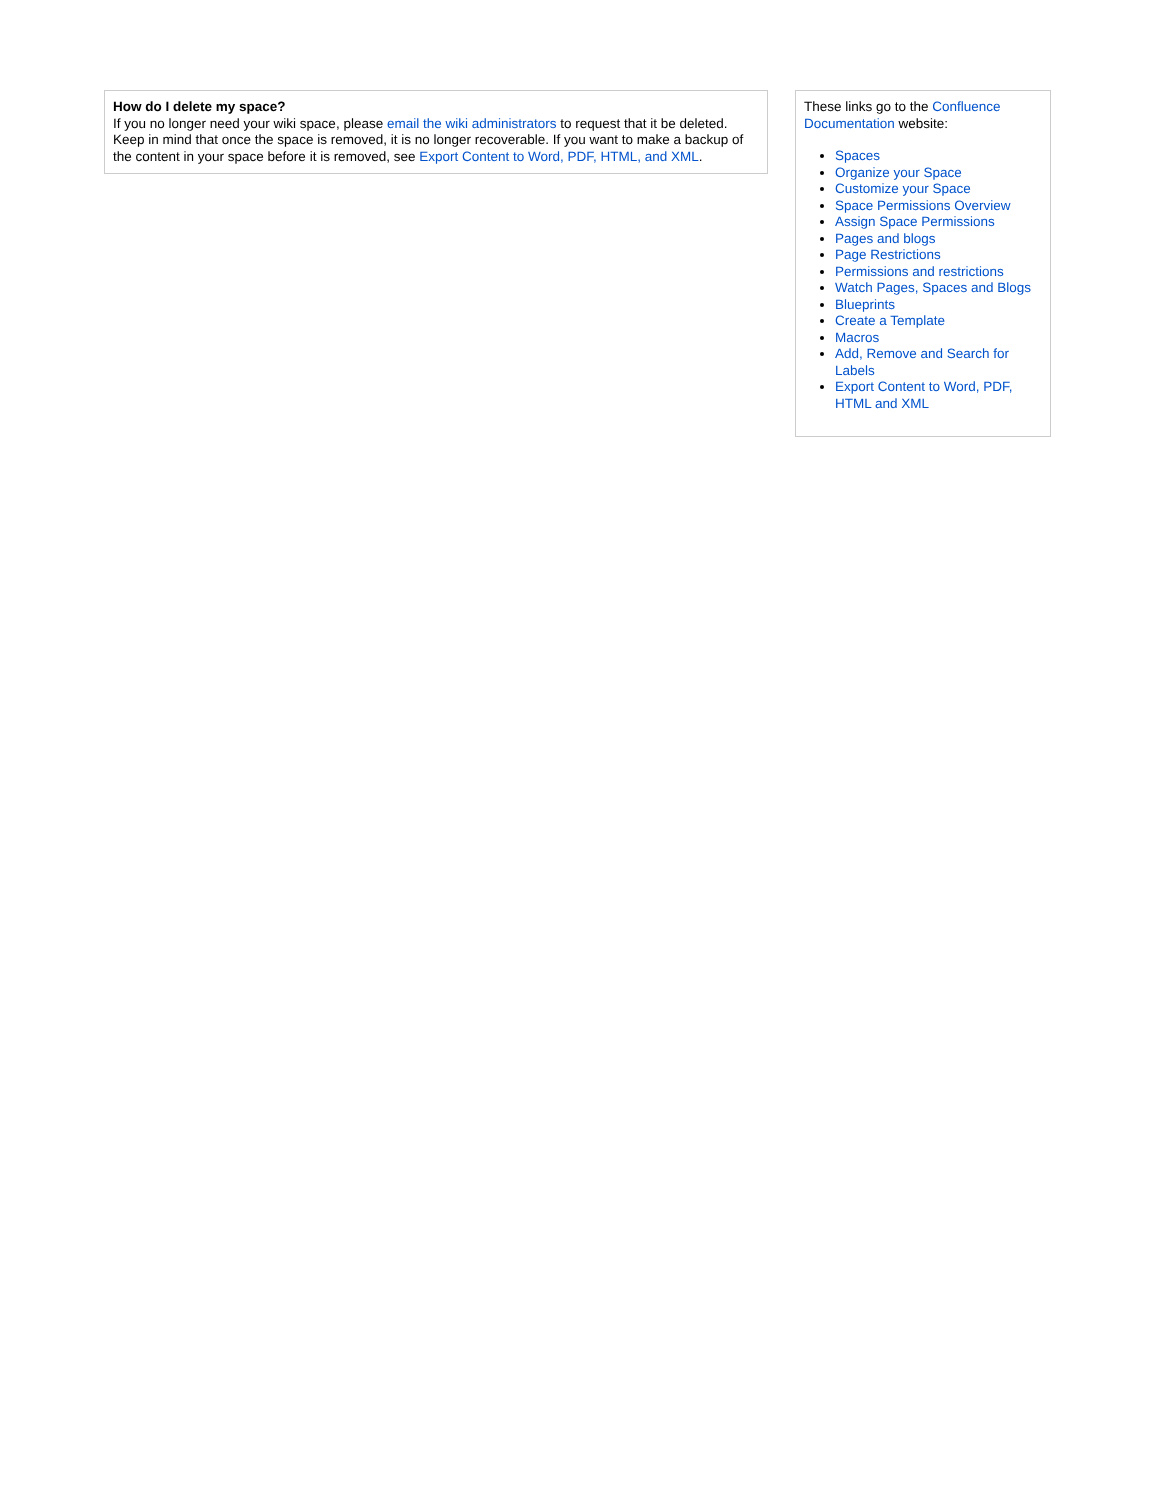How do I delete my space?
If you no longer need your wiki space, please email the wiki administrators to request that it be deleted. Keep in mind that once the space is removed, it is no longer recoverable. If you want to make a backup of the content in your space before it is removed, see Export Content to Word, PDF, HTML, and XML.
These links go to the Confluence Documentation website:
Spaces
Organize your Space
Customize your Space
Space Permissions Overview
Assign Space Permissions
Pages and blogs
Page Restrictions
Permissions and restrictions
Watch Pages, Spaces and Blogs
Blueprints
Create a Template
Macros
Add, Remove and Search for Labels
Export Content to Word, PDF, HTML and XML